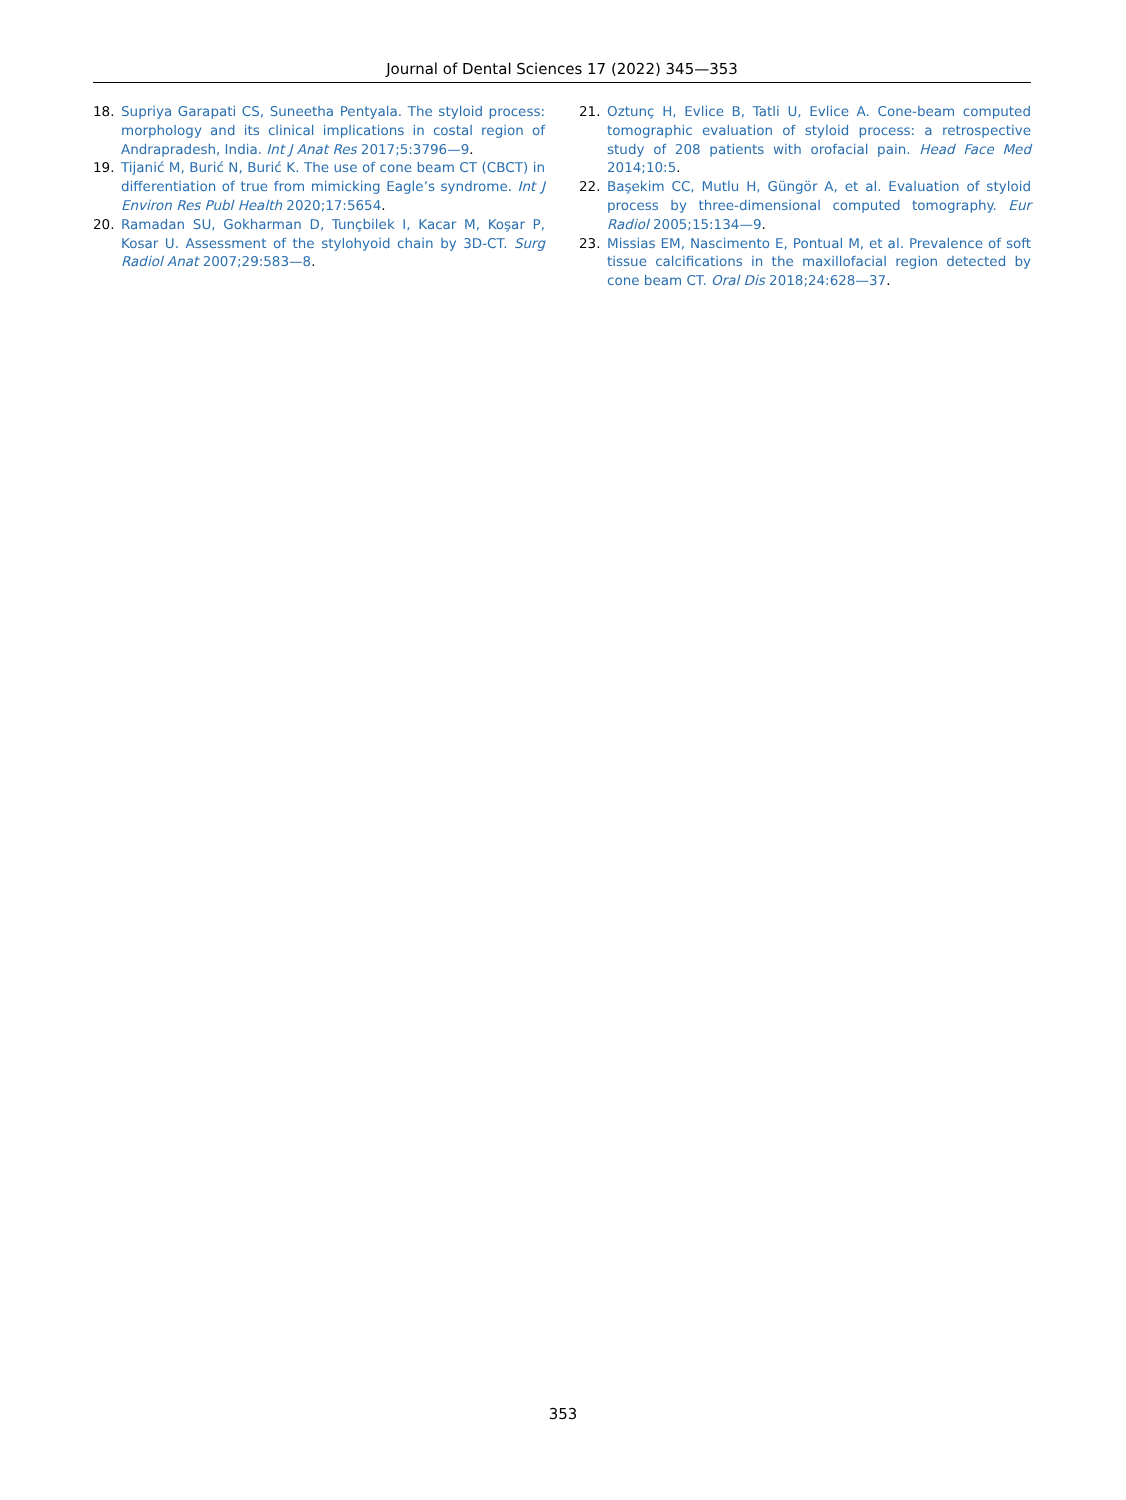Journal of Dental Sciences 17 (2022) 345—353
18. Supriya Garapati CS, Suneetha Pentyala. The styloid process: morphology and its clinical implications in costal region of Andrapradesh, India. Int J Anat Res 2017;5:3796—9.
19. Tijanić M, Burić N, Burić K. The use of cone beam CT (CBCT) in differentiation of true from mimicking Eagle’s syndrome. Int J Environ Res Publ Health 2020;17:5654.
20. Ramadan SU, Gokharman D, Tunçbilek I, Kacar M, Koşar P, Kosar U. Assessment of the stylohyoid chain by 3D-CT. Surg Radiol Anat 2007;29:583—8.
21. Oztunç H, Evlice B, Tatli U, Evlice A. Cone-beam computed tomographic evaluation of styloid process: a retrospective study of 208 patients with orofacial pain. Head Face Med 2014;10:5.
22. Başekim CC, Mutlu H, Güngör A, et al. Evaluation of styloid process by three-dimensional computed tomography. Eur Radiol 2005;15:134—9.
23. Missias EM, Nascimento E, Pontual M, et al. Prevalence of soft tissue calcifications in the maxillofacial region detected by cone beam CT. Oral Dis 2018;24:628—37.
353